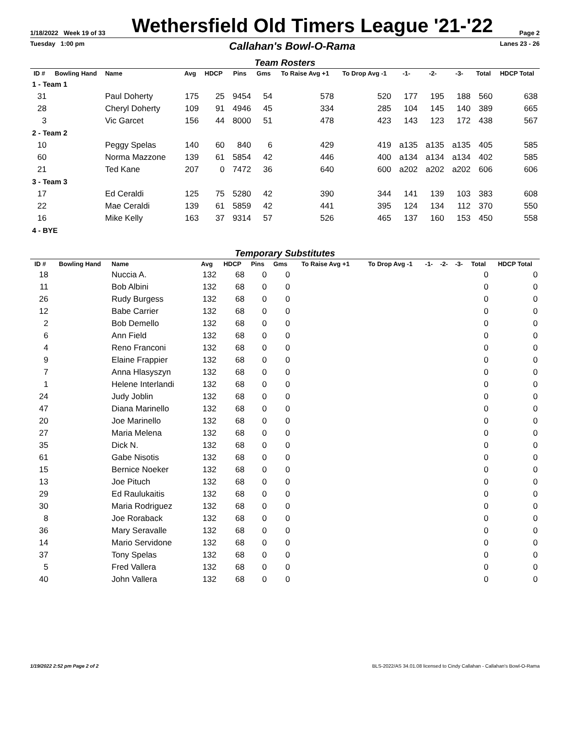1/18/2022 Week 19 of 33 Wethersfield Old Timers League '21-'22 Page 2
Tuesday 1:00 pm Callahan's Bowl-O-Rama Lanes 23 - 26
Team Rosters
| ID # | Bowling Hand | Name | Avg | HDCP | Pins | Gms | To Raise Avg +1 | To Drop Avg -1 | -1- | -2- | -3- | Total | HDCP Total |
| --- | --- | --- | --- | --- | --- | --- | --- | --- | --- | --- | --- | --- | --- |
| 1 - Team 1 | | | | | | | | | | | | | |
| 31 | | Paul Doherty | 175 | 25 | 9454 | 54 | 578 | 520 | 177 | 195 | 188 | 560 | 638 |
| 28 | | Cheryl Doherty | 109 | 91 | 4946 | 45 | 334 | 285 | 104 | 145 | 140 | 389 | 665 |
| 3 | | Vic Garcet | 156 | 44 | 8000 | 51 | 478 | 423 | 143 | 123 | 172 | 438 | 567 |
| 2 - Team 2 | | | | | | | | | | | | | |
| 10 | | Peggy Spelas | 140 | 60 | 840 | 6 | 429 | 419 | a135 | a135 | a135 | 405 | 585 |
| 60 | | Norma Mazzone | 139 | 61 | 5854 | 42 | 446 | 400 | a134 | a134 | a134 | 402 | 585 |
| 21 | | Ted Kane | 207 | 0 | 7472 | 36 | 640 | 600 | a202 | a202 | a202 | 606 | 606 |
| 3 - Team 3 | | | | | | | | | | | | | |
| 17 | | Ed Ceraldi | 125 | 75 | 5280 | 42 | 390 | 344 | 141 | 139 | 103 | 383 | 608 |
| 22 | | Mae Ceraldi | 139 | 61 | 5859 | 42 | 441 | 395 | 124 | 134 | 112 | 370 | 550 |
| 16 | | Mike Kelly | 163 | 37 | 9314 | 57 | 526 | 465 | 137 | 160 | 153 | 450 | 558 |
| 4 - BYE | | | | | | | | | | | | | |
Temporary Substitutes
| ID # | Bowling Hand | Name | Avg | HDCP | Pins | Gms | To Raise Avg +1 | To Drop Avg -1 | -1- | -2- | -3- | Total | HDCP Total |
| --- | --- | --- | --- | --- | --- | --- | --- | --- | --- | --- | --- | --- | --- |
| 18 | | Nuccia A. | 132 | 68 | 0 | 0 | | | | | | 0 | 0 |
| 11 | | Bob Albini | 132 | 68 | 0 | 0 | | | | | | 0 | 0 |
| 26 | | Rudy Burgess | 132 | 68 | 0 | 0 | | | | | | 0 | 0 |
| 12 | | Babe Carrier | 132 | 68 | 0 | 0 | | | | | | 0 | 0 |
| 2 | | Bob Demello | 132 | 68 | 0 | 0 | | | | | | 0 | 0 |
| 6 | | Ann Field | 132 | 68 | 0 | 0 | | | | | | 0 | 0 |
| 4 | | Reno Franconi | 132 | 68 | 0 | 0 | | | | | | 0 | 0 |
| 9 | | Elaine Frappier | 132 | 68 | 0 | 0 | | | | | | 0 | 0 |
| 7 | | Anna Hlasyszyn | 132 | 68 | 0 | 0 | | | | | | 0 | 0 |
| 1 | | Helene Interlandi | 132 | 68 | 0 | 0 | | | | | | 0 | 0 |
| 24 | | Judy Joblin | 132 | 68 | 0 | 0 | | | | | | 0 | 0 |
| 47 | | Diana Marinello | 132 | 68 | 0 | 0 | | | | | | 0 | 0 |
| 20 | | Joe Marinello | 132 | 68 | 0 | 0 | | | | | | 0 | 0 |
| 27 | | Maria Melena | 132 | 68 | 0 | 0 | | | | | | 0 | 0 |
| 35 | | Dick N. | 132 | 68 | 0 | 0 | | | | | | 0 | 0 |
| 61 | | Gabe Nisotis | 132 | 68 | 0 | 0 | | | | | | 0 | 0 |
| 15 | | Bernice Noeker | 132 | 68 | 0 | 0 | | | | | | 0 | 0 |
| 13 | | Joe Pituch | 132 | 68 | 0 | 0 | | | | | | 0 | 0 |
| 29 | | Ed Raulukaitis | 132 | 68 | 0 | 0 | | | | | | 0 | 0 |
| 30 | | Maria Rodriguez | 132 | 68 | 0 | 0 | | | | | | 0 | 0 |
| 8 | | Joe Roraback | 132 | 68 | 0 | 0 | | | | | | 0 | 0 |
| 36 | | Mary Seravalle | 132 | 68 | 0 | 0 | | | | | | 0 | 0 |
| 14 | | Mario Servidone | 132 | 68 | 0 | 0 | | | | | | 0 | 0 |
| 37 | | Tony Spelas | 132 | 68 | 0 | 0 | | | | | | 0 | 0 |
| 5 | | Fred Vallera | 132 | 68 | 0 | 0 | | | | | | 0 | 0 |
| 40 | | John Vallera | 132 | 68 | 0 | 0 | | | | | | 0 | 0 |
1/19/2022 2:52 pm Page 2 of 2 BLS-2022/AS 34.01.08 licensed to Cindy Callahan - Callahan's Bowl-O-Rama